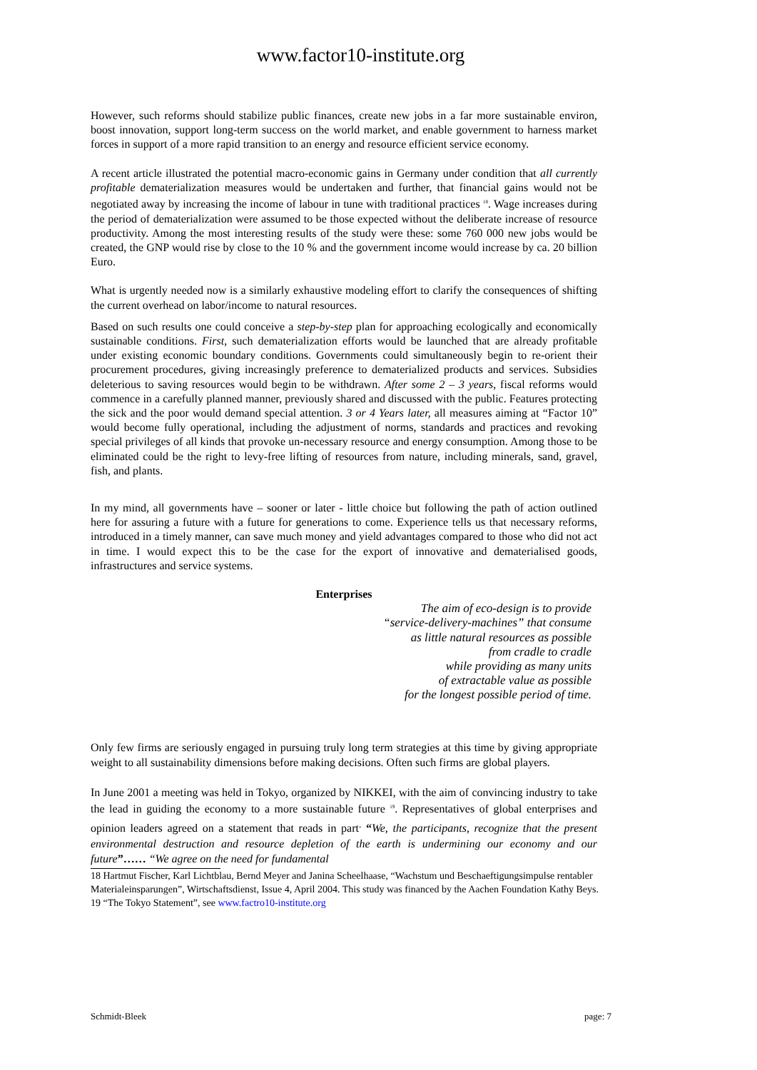www.factor10-institute.org
However, such reforms should stabilize public finances, create new jobs in a far more sustainable environ, boost innovation, support long-term success on the world market, and enable government to harness market forces in support of a more rapid transition to an energy and resource efficient service economy.
A recent article illustrated the potential macro-economic gains in Germany under condition that all currently profitable dematerialization measures would be undertaken and further, that financial gains would not be negotiated away by increasing the income of labour in tune with traditional practices <sup>18</sup>. Wage increases during the period of dematerialization were assumed to be those expected without the deliberate increase of resource productivity. Among the most interesting results of the study were these: some 760 000 new jobs would be created, the GNP would rise by close to the 10 % and the government income would increase by ca. 20 billion Euro.
What is urgently needed now is a similarly exhaustive modeling effort to clarify the consequences of shifting the current overhead on labor/income to natural resources.
Based on such results one could conceive a step-by-step plan for approaching ecologically and economically sustainable conditions. First, such dematerialization efforts would be launched that are already profitable under existing economic boundary conditions. Governments could simultaneously begin to re-orient their procurement procedures, giving increasingly preference to dematerialized products and services. Subsidies deleterious to saving resources would begin to be withdrawn. After some 2 – 3 years, fiscal reforms would commence in a carefully planned manner, previously shared and discussed with the public. Features protecting the sick and the poor would demand special attention. 3 or 4 Years later, all measures aiming at “Factor 10” would become fully operational, including the adjustment of norms, standards and practices and revoking special privileges of all kinds that provoke un-necessary resource and energy consumption. Among those to be eliminated could be the right to levy-free lifting of resources from nature, including minerals, sand, gravel, fish, and plants.
In my mind, all governments have – sooner or later - little choice but following the path of action outlined here for assuring a future with a future for generations to come. Experience tells us that necessary reforms, introduced in a timely manner, can save much money and yield advantages compared to those who did not act in time. I would expect this to be the case for the export of innovative and dematerialised goods, infrastructures and service systems.
Enterprises
The aim of eco-design is to provide
“service-delivery-machines” that consume
as little natural resources as possible
from cradle to cradle
while providing as many units
of extractable value as possible
for the longest possible period of time.
Only few firms are seriously engaged in pursuing truly long term strategies at this time by giving appropriate weight to all sustainability dimensions before making decisions. Often such firms are global players.
In June 2001 a meeting was held in Tokyo, organized by NIKKEI, with the aim of convincing industry to take the lead in guiding the economy to a more sustainable future <sup>19</sup>. Representatives of global enterprises and opinion leaders agreed on a statement that reads in part<sup>.</sup> “We, the participants, recognize that the present environmental destruction and resource depletion of the earth is undermining our economy and our future”…… “We agree on the need for fundamental
18 Hartmut Fischer, Karl Lichtblau, Bernd Meyer and Janina Scheelhaase, “Wachstum und Beschaeftigungsimpulse rentabler Materialeinsparungen”, Wirtschaftsdienst, Issue 4, April 2004. This study was financed by the Aachen Foundation Kathy Beys.
19 “The Tokyo Statement”, see www.factro10-institute.org
Schmidt-Bleek page: 7